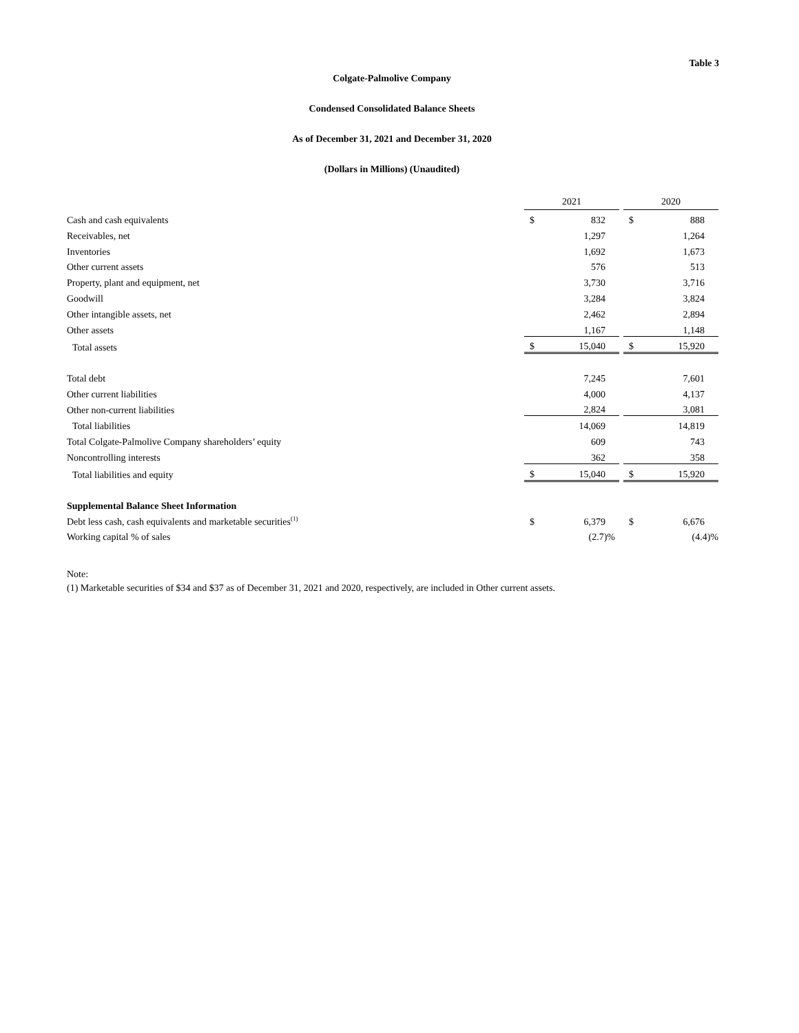Table 3
Colgate-Palmolive Company
Condensed Consolidated Balance Sheets
As of December 31, 2021 and December 31, 2020
(Dollars in Millions) (Unaudited)
| | 2021 | | | 2020 | |
| Cash and cash equivalents | $ | 832 | | $ | 888 |
| Receivables, net | | 1,297 | | | 1,264 |
| Inventories | | 1,692 | | | 1,673 |
| Other current assets | | 576 | | | 513 |
| Property, plant and equipment, net | | 3,730 | | | 3,716 |
| Goodwill | | 3,284 | | | 3,824 |
| Other intangible assets, net | | 2,462 | | | 2,894 |
| Other assets | | 1,167 | | | 1,148 |
| Total assets | $ | 15,040 | | $ | 15,920 |
| Total debt | | 7,245 | | | 7,601 |
| Other current liabilities | | 4,000 | | | 4,137 |
| Other non-current liabilities | | 2,824 | | | 3,081 |
| Total liabilities | | 14,069 | | | 14,819 |
| Total Colgate-Palmolive Company shareholders’ equity | | 609 | | | 743 |
| Noncontrolling interests | | 362 | | | 358 |
| Total liabilities and equity | $ | 15,040 | | $ | 15,920 |
| Supplemental Balance Sheet Information | | | | | |
| Debt less cash, cash equivalents and marketable securities<sup>(1)</sup> | $ | 6,379 | | $ | 6,676 |
| Working capital % of sales | | (2.7)% | | | (4.4)% |
Note:
(1) Marketable securities of $34 and $37 as of December 31, 2021 and 2020, respectively, are included in Other current assets.